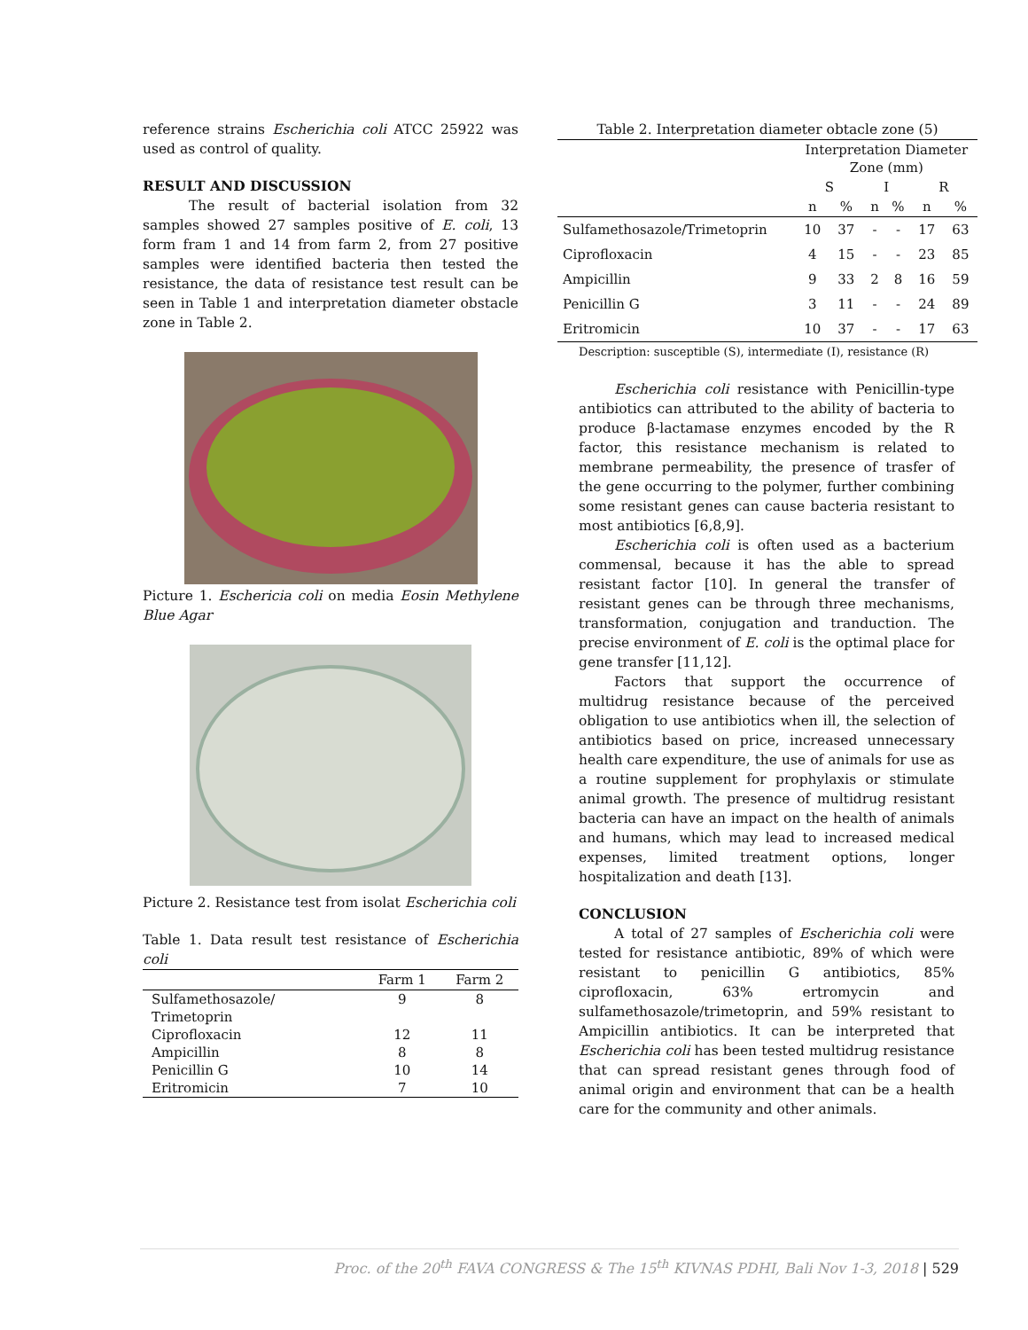reference strains Escherichia coli ATCC 25922 was used as control of quality.
RESULT AND DISCUSSION
The result of bacterial isolation from 32 samples showed 27 samples positive of E. coli, 13 form fram 1 and 14 from farm 2, from 27 positive samples were identified bacteria then tested the resistance, the data of resistance test result can be seen in Table 1 and interpretation diameter obstacle zone in Table 2.
Picture 1. Eschericia coli on media Eosin Methylene Blue Agar
Picture 2. Resistance test from isolat Escherichia coli
Table 1. Data result test resistance of Escherichia coli
| | Farm 1 | Farm 2 |
| --- | --- | --- |
| Sulfamethosazole/ Trimetoprin | 9 | 8 |
| Ciprofloxacin | 12 | 11 |
| Ampicillin | 8 | 8 |
| Penicillin G | 10 | 14 |
| Eritromicin | 7 | 10 |
Table 2. Interpretation diameter obtacle zone (5)
| | Interpretation Diameter Zone (mm) | | | | | |
| --- | --- | --- | --- | --- | --- | --- |
| | S | | I | | R | |
| | n | % | n | % | n | % |
| Sulfamethosazole/Trimetoprin | 10 | 37 | - | - | 17 | 63 |
| Ciprofloxacin | 4 | 15 | - | - | 23 | 85 |
| Ampicillin | 9 | 33 | 2 | 8 | 16 | 59 |
| Penicillin G | 3 | 11 | - | - | 24 | 89 |
| Eritromicin | 10 | 37 | - | - | 17 | 63 |
Description: susceptible (S), intermediate (I), resistance (R)
Escherichia coli resistance with Penicillin-type antibiotics can attributed to the ability of bacteria to produce β-lactamase enzymes encoded by the R factor, this resistance mechanism is related to membrane permeability, the presence of trasfer of the gene occurring to the polymer, further combining some resistant genes can cause bacteria resistant to most antibiotics [6,8,9].
Escherichia coli is often used as a bacterium commensal, because it has the able to spread resistant factor [10]. In general the transfer of resistant genes can be through three mechanisms, transformation, conjugation and tranduction. The precise environment of E. coli is the optimal place for gene transfer [11,12].
Factors that support the occurrence of multidrug resistance because of the perceived obligation to use antibiotics when ill, the selection of antibiotics based on price, increased unnecessary health care expenditure, the use of animals for use as a routine supplement for prophylaxis or stimulate animal growth. The presence of multidrug resistant bacteria can have an impact on the health of animals and humans, which may lead to increased medical expenses, limited treatment options, longer hospitalization and death [13].
CONCLUSION
A total of 27 samples of Escherichia coli were tested for resistance antibiotic, 89% of which were resistant to penicillin G antibiotics, 85% ciprofloxacin, 63% ertromycin and sulfamethosazole/trimetoprin, and 59% resistant to Ampicillin antibiotics. It can be interpreted that Escherichia coli has been tested multidrug resistance that can spread resistant genes through food of animal origin and environment that can be a health care for the community and other animals.
Proc. of the 20<sup>th</sup> FAVA CONGRESS & The 15<sup>th</sup> KIVNAS PDHI, Bali Nov 1-3, 2018 | 529